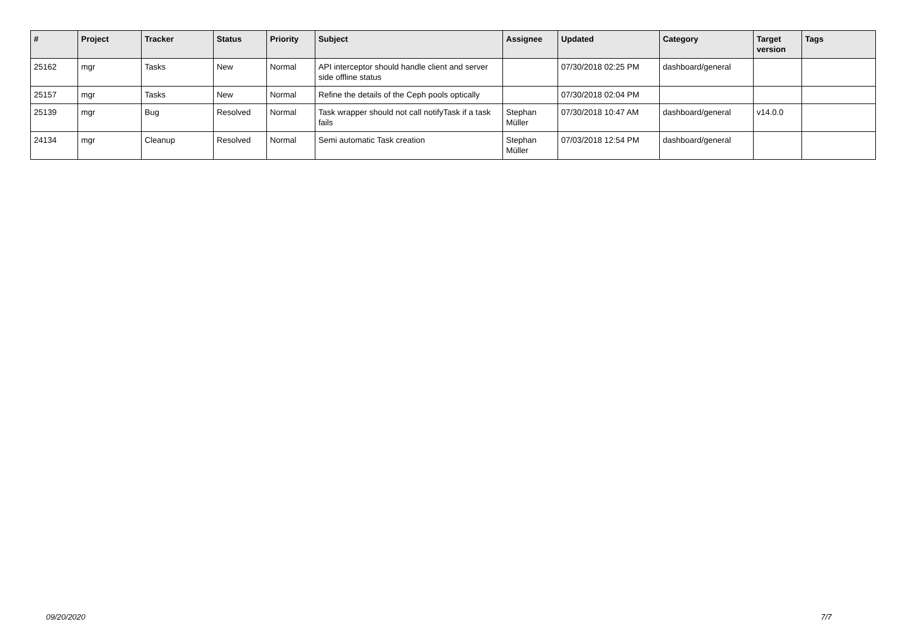| # | Project | Tracker | Status | Priority | Subject | Assignee | Updated | Category | Target version | Tags |
| --- | --- | --- | --- | --- | --- | --- | --- | --- | --- | --- |
| 25162 | mgr | Tasks | New | Normal | API interceptor should handle client and server side offline status | | 07/30/2018 02:25 PM | dashboard/general | | |
| 25157 | mgr | Tasks | New | Normal | Refine the details of the Ceph pools optically | | 07/30/2018 02:04 PM | | | |
| 25139 | mgr | Bug | Resolved | Normal | Task wrapper should not call notifyTask if a task fails | Stephan Müller | 07/30/2018 10:47 AM | dashboard/general | v14.0.0 | |
| 24134 | mgr | Cleanup | Resolved | Normal | Semi automatic Task creation | Stephan Müller | 07/03/2018 12:54 PM | dashboard/general | | |
09/20/2020 7/7